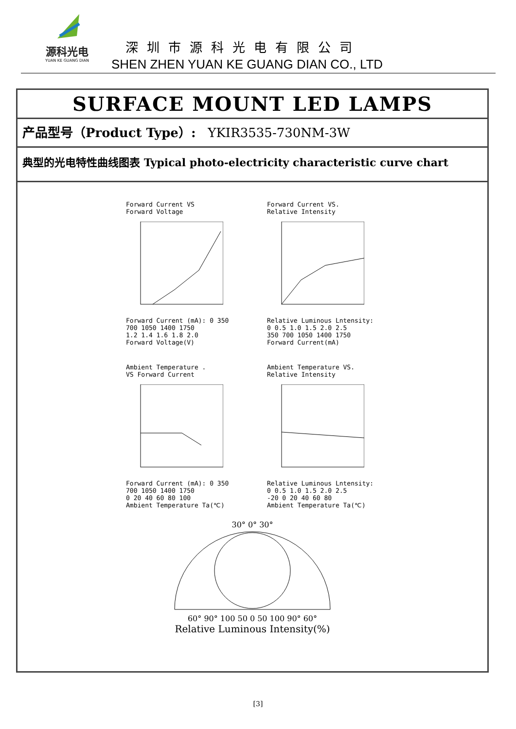源科光电
YUAN KE GUANG DIAN
深圳市源科光电有限公司
SHEN ZHEN YUAN KE GUANG DIAN CO., LTD
SURFACE MOUNT LED LAMPS
产品型号（Product Type）: YKIR3535-730NM-3W
典型的光电特性曲线图表 Typical photo-electricity characteristic curve chart
Forward Current VS
Forward Voltage
Forward Current (mA): 0 350 700 1050 1400 1750
1.2 1.4 1.6 1.8 2.0
Forward Voltage(V)
Forward Current VS.
Relative Intensity
Relative Luminous Lntensity: 0 0.5 1.0 1.5 2.0 2.5
350 700 1050 1400 1750
Forward Current(mA)
Ambient Temperature .
VS Forward Current
Forward Current (mA): 0 350 700 1050 1400 1750
0 20 40 60 80 100
Ambient Temperature Ta(℃)
Ambient Temperature VS.
Relative Intensity
Relative Luminous Lntensity: 0 0.5 1.0 1.5 2.0 2.5
-20 0 20 40 60 80
Ambient Temperature Ta(℃)
30° 0° 30°
60° 90° 100 50 0 50 100 90° 60°
Relative Luminous Intensity(%)
[3]